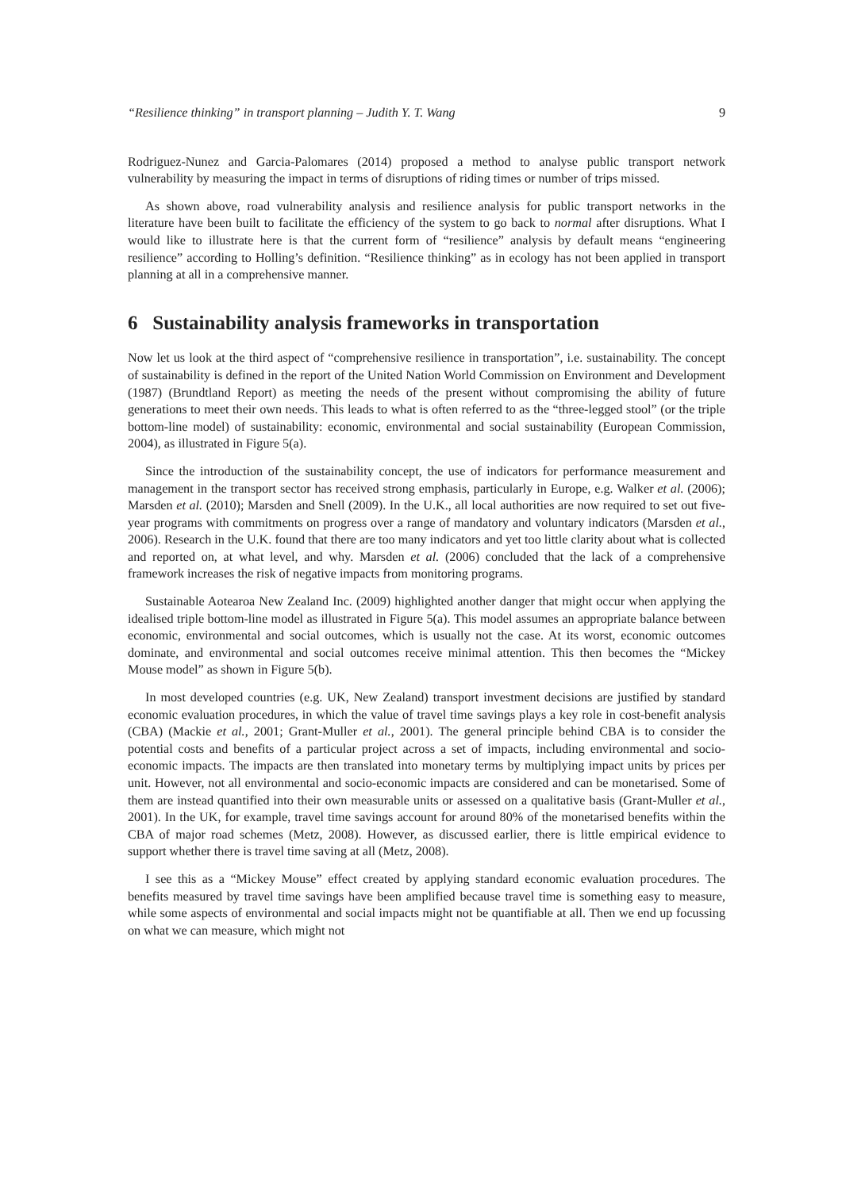“Resilience thinking” in transport planning – Judith Y. T. Wang 9
Rodriguez-Nunez and Garcia-Palomares (2014) proposed a method to analyse public transport network vulnerability by measuring the impact in terms of disruptions of riding times or number of trips missed.
As shown above, road vulnerability analysis and resilience analysis for public transport networks in the literature have been built to facilitate the efficiency of the system to go back to normal after disruptions. What I would like to illustrate here is that the current form of “resilience” analysis by default means “engineering resilience” according to Holling’s definition. “Resilience thinking” as in ecology has not been applied in transport planning at all in a comprehensive manner.
6 Sustainability analysis frameworks in transportation
Now let us look at the third aspect of “comprehensive resilience in transportation”, i.e. sustainability. The concept of sustainability is defined in the report of the United Nation World Commission on Environment and Development (1987) (Brundtland Report) as meeting the needs of the present without compromising the ability of future generations to meet their own needs. This leads to what is often referred to as the “three-legged stool” (or the triple bottom-line model) of sustainability: economic, environmental and social sustainability (European Commission, 2004), as illustrated in Figure 5(a).
Since the introduction of the sustainability concept, the use of indicators for performance measurement and management in the transport sector has received strong emphasis, particularly in Europe, e.g. Walker et al. (2006); Marsden et al. (2010); Marsden and Snell (2009). In the U.K., all local authorities are now required to set out five-year programs with commitments on progress over a range of mandatory and voluntary indicators (Marsden et al., 2006). Research in the U.K. found that there are too many indicators and yet too little clarity about what is collected and reported on, at what level, and why. Marsden et al. (2006) concluded that the lack of a comprehensive framework increases the risk of negative impacts from monitoring programs.
Sustainable Aotearoa New Zealand Inc. (2009) highlighted another danger that might occur when applying the idealised triple bottom-line model as illustrated in Figure 5(a). This model assumes an appropriate balance between economic, environmental and social outcomes, which is usually not the case. At its worst, economic outcomes dominate, and environmental and social outcomes receive minimal attention. This then becomes the “Mickey Mouse model” as shown in Figure 5(b).
In most developed countries (e.g. UK, New Zealand) transport investment decisions are justified by standard economic evaluation procedures, in which the value of travel time savings plays a key role in cost-benefit analysis (CBA) (Mackie et al., 2001; Grant-Muller et al., 2001). The general principle behind CBA is to consider the potential costs and benefits of a particular project across a set of impacts, including environmental and socio-economic impacts. The impacts are then translated into monetary terms by multiplying impact units by prices per unit. However, not all environmental and socio-economic impacts are considered and can be monetarised. Some of them are instead quantified into their own measurable units or assessed on a qualitative basis (Grant-Muller et al., 2001). In the UK, for example, travel time savings account for around 80% of the monetarised benefits within the CBA of major road schemes (Metz, 2008). However, as discussed earlier, there is little empirical evidence to support whether there is travel time saving at all (Metz, 2008).
I see this as a “Mickey Mouse” effect created by applying standard economic evaluation procedures. The benefits measured by travel time savings have been amplified because travel time is something easy to measure, while some aspects of environmental and social impacts might not be quantifiable at all. Then we end up focussing on what we can measure, which might not